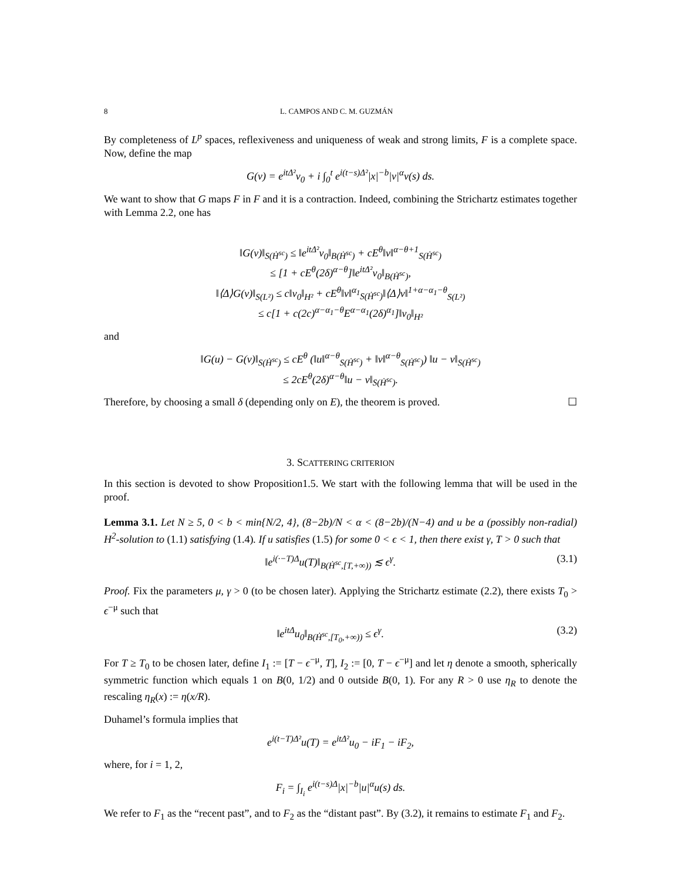8 L. CAMPOS AND C. M. GUZMÁN
By completeness of L<sup>p</sup> spaces, reflexiveness and uniqueness of weak and strong limits, F is a complete space. Now, define the map
G(v) = e<sup>itΔ²</sup>v<sub>0</sub> + i ∫<sub>0</sub><sup>t</sup> e<sup>i(t−s)Δ²</sup>|x|<sup>−b</sup>|v|<sup>α</sup>v(s) ds.
We want to show that G maps F in F and it is a contraction. Indeed, combining the Strichartz estimates together with Lemma 2.2, one has
‖G(v)‖<sub>S(Ḣ<sup>sc</sup>)</sub> ≤ ‖e<sup>itΔ²</sup>v<sub>0</sub>‖<sub>B(Ḣ<sup>sc</sup>)</sub> + cE<sup>θ</sup>‖v‖<sup>α−θ+1</sup><sub>S(Ḣ<sup>sc</sup>)</sub>
≤ [1 + cE<sup>θ</sup>(2δ)<sup>α−θ</sup>]‖e<sup>itΔ²</sup>v<sub>0</sub>‖<sub>B(Ḣ<sup>sc</sup>)</sub>,
‖⟨Δ⟩G(v)‖<sub>S(L²)</sub> ≤ c‖v<sub>0</sub>‖<sub>H²</sub> + cE<sup>θ</sup>‖v‖<sup>α<sub>1</sub></sup><sub>S(Ḣ<sup>sc</sup>)</sub>‖⟨Δ⟩v‖<sup>1+α−α<sub>1</sub>−θ</sup><sub>S(L²)</sub>
≤ c[1 + c(2c)<sup>α−α<sub>1</sub>−θ</sup>E<sup>α−α<sub>1</sub></sup>(2δ)<sup>α<sub>1</sub></sup>]‖v<sub>0</sub>‖<sub>H²</sub>
and
‖G(u) − G(v)‖<sub>S(Ḣ<sup>sc</sup>)</sub> ≤ cE<sup>θ</sup> (‖u‖<sup>α−θ</sup><sub>S(Ḣ<sup>sc</sup>)</sub> + ‖v‖<sup>α−θ</sup><sub>S(Ḣ<sup>sc</sup>)</sub>) ‖u − v‖<sub>S(Ḣ<sup>sc</sup>)</sub>
≤ 2cE<sup>θ</sup>(2δ)<sup>α−θ</sup>‖u − v‖<sub>S(Ḣ<sup>sc</sup>)</sub>.
Therefore, by choosing a small δ (depending only on E), the theorem is proved. ☐
3. SCATTERING CRITERION
In this section is devoted to show Proposition1.5. We start with the following lemma that will be used in the proof.
Lemma 3.1. Let N ≥ 5, 0 < b < min{N/2, 4}, (8−2b)/N < α < (8−2b)/(N−4) and u be a (possibly non-radial) H<sup>2</sup>-solution to (1.1) satisfying (1.4). If u satisfies (1.5) for some 0 < ϵ < 1, then there exist γ, T > 0 such that
‖e<sup>i(·−T)Δ</sup>u(T)‖<sub>B(Ḣ<sup>sc</sup>,[T,+∞))</sub> ≲ ϵ<sup>γ</sup>. (3.1)
Proof. Fix the parameters μ, γ > 0 (to be chosen later). Applying the Strichartz estimate (2.2), there exists T<sub>0</sub> > ϵ<sup>−μ</sup> such that
‖e<sup>itΔ</sup>u<sub>0</sub>‖<sub>B(Ḣ<sup>sc</sup>,[T<sub>0</sub>,+∞))</sub> ≤ ϵ<sup>γ</sup>. (3.2)
For T ≥ T<sub>0</sub> to be chosen later, define I<sub>1</sub> := [T − ϵ<sup>−μ</sup>, T], I<sub>2</sub> := [0, T − ϵ<sup>−μ</sup>] and let η denote a smooth, spherically symmetric function which equals 1 on B(0, 1/2) and 0 outside B(0, 1). For any R > 0 use η<sub>R</sub> to denote the rescaling η<sub>R</sub>(x) := η(x/R).
Duhamel’s formula implies that
e<sup>i(t−T)Δ²</sup>u(T) = e<sup>itΔ²</sup>u<sub>0</sub> − iF<sub>1</sub> − iF<sub>2</sub>,
where, for i = 1, 2,
F<sub>i</sub> = ∫<sub>I<sub>i</sub></sub> e<sup>i(t−s)Δ</sup>|x|<sup>−b</sup>|u|<sup>α</sup>u(s) ds.
We refer to F<sub>1</sub> as the “recent past”, and to F<sub>2</sub> as the “distant past”. By (3.2), it remains to estimate F<sub>1</sub> and F<sub>2</sub>.